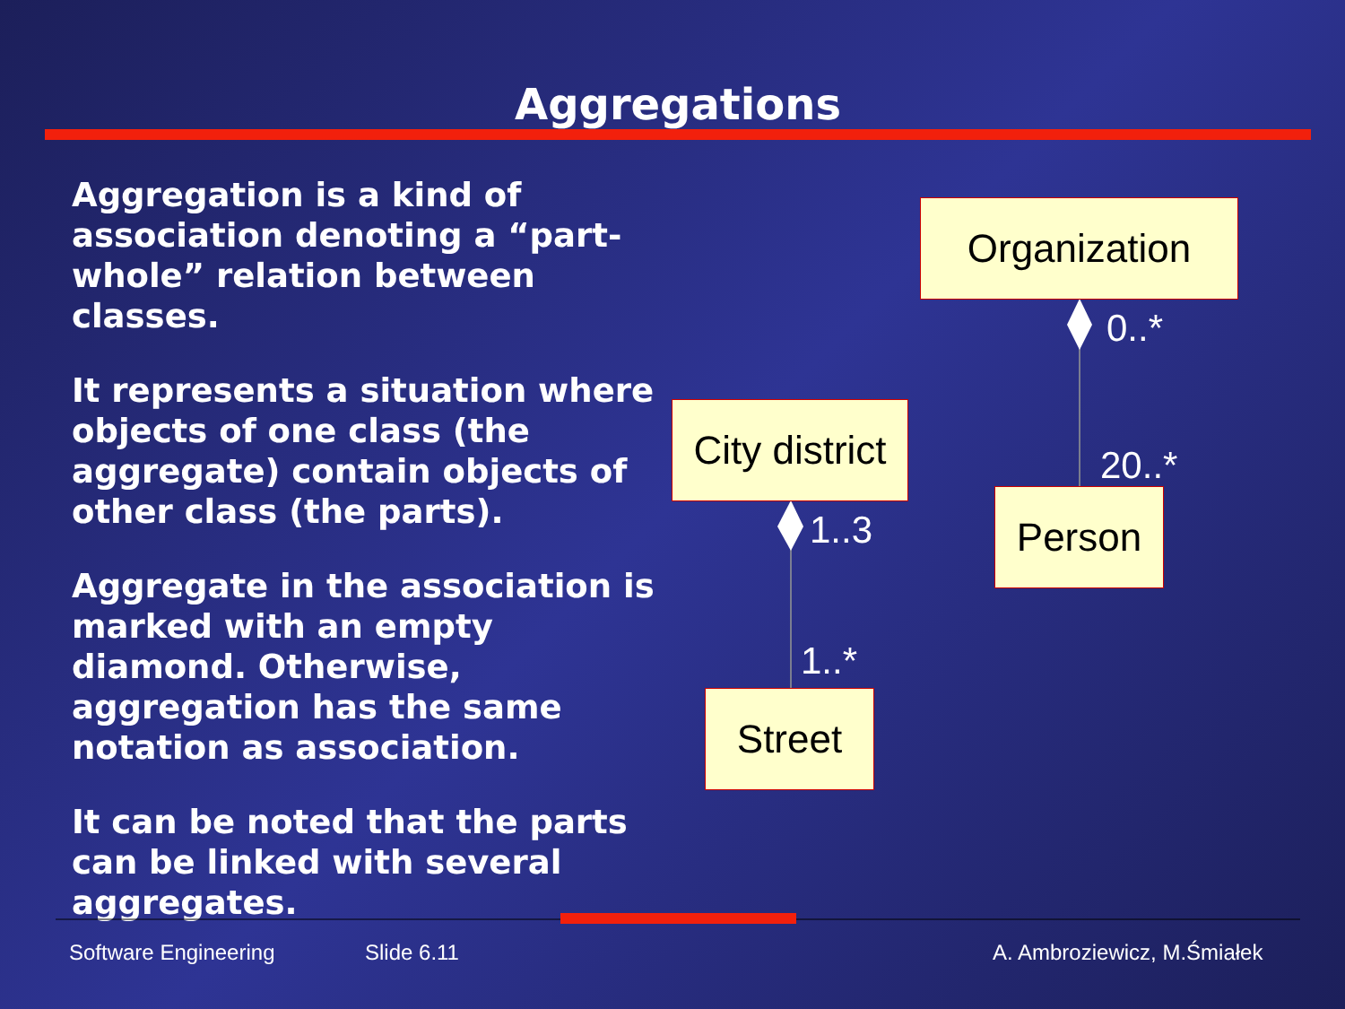Aggregations
Aggregation is a kind of association denoting a “part-whole” relation between classes.
It represents a situation where objects of one class (the aggregate) contain objects of other class (the parts).
Aggregate in the association is marked with an empty diamond. Otherwise, aggregation has the same notation as association.
It can be noted that the parts can be linked with several aggregates.
Organization
0..*
20..*
Person
City district
1..3
1..*
Street
Software Engineering Slide 6.11 A. Ambroziewicz, M.Śmiałek